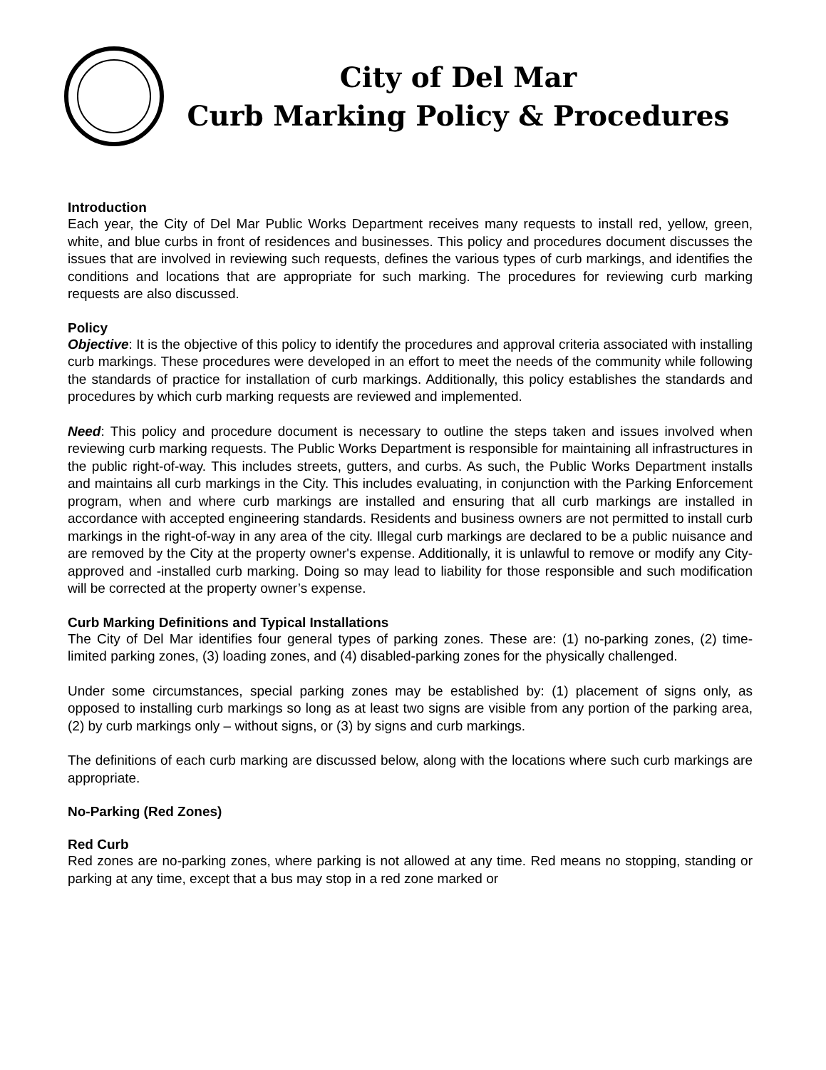City of Del Mar
Curb Marking Policy & Procedures
Introduction
Each year, the City of Del Mar Public Works Department receives many requests to install red, yellow, green, white, and blue curbs in front of residences and businesses. This policy and procedures document discusses the issues that are involved in reviewing such requests, defines the various types of curb markings, and identifies the conditions and locations that are appropriate for such marking. The procedures for reviewing curb marking requests are also discussed.
Policy
Objective: It is the objective of this policy to identify the procedures and approval criteria associated with installing curb markings. These procedures were developed in an effort to meet the needs of the community while following the standards of practice for installation of curb markings. Additionally, this policy establishes the standards and procedures by which curb marking requests are reviewed and implemented.
Need: This policy and procedure document is necessary to outline the steps taken and issues involved when reviewing curb marking requests. The Public Works Department is responsible for maintaining all infrastructures in the public right-of-way. This includes streets, gutters, and curbs. As such, the Public Works Department installs and maintains all curb markings in the City. This includes evaluating, in conjunction with the Parking Enforcement program, when and where curb markings are installed and ensuring that all curb markings are installed in accordance with accepted engineering standards. Residents and business owners are not permitted to install curb markings in the right-of-way in any area of the city. Illegal curb markings are declared to be a public nuisance and are removed by the City at the property owner's expense. Additionally, it is unlawful to remove or modify any City-approved and -installed curb marking. Doing so may lead to liability for those responsible and such modification will be corrected at the property owner’s expense.
Curb Marking Definitions and Typical Installations
The City of Del Mar identifies four general types of parking zones. These are: (1) no-parking zones, (2) time-limited parking zones, (3) loading zones, and (4) disabled-parking zones for the physically challenged.
Under some circumstances, special parking zones may be established by: (1) placement of signs only, as opposed to installing curb markings so long as at least two signs are visible from any portion of the parking area, (2) by curb markings only – without signs, or (3) by signs and curb markings.
The definitions of each curb marking are discussed below, along with the locations where such curb markings are appropriate.
No-Parking (Red Zones)
Red Curb
Red zones are no-parking zones, where parking is not allowed at any time. Red means no stopping, standing or parking at any time, except that a bus may stop in a red zone marked or